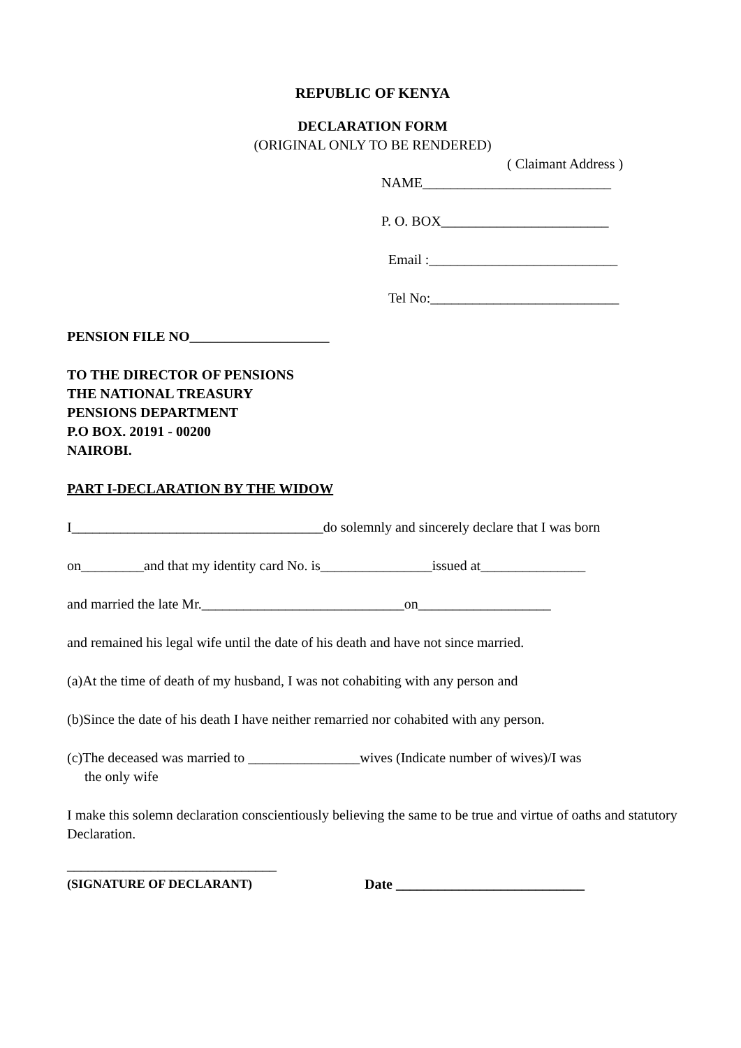REPUBLIC OF KENYA
DECLARATION FORM
(ORIGINAL ONLY TO BE RENDERED)
( Claimant Address )
NAME___________________________
P. O. BOX________________________
Email :___________________________
Tel No:___________________________
PENSION FILE NO____________________
TO THE DIRECTOR OF PENSIONS
THE NATIONAL TREASURY
PENSIONS DEPARTMENT
P.O BOX. 20191 - 00200
NAIROBI.
PART I-DECLARATION BY THE WIDOW
I____________________________________do solemnly and sincerely declare that I was born
on_________and that my identity card No. is________________issued at_______________
and married the late Mr._____________________________on___________________
and remained his legal wife until the date of his death and have not since married.
(a)At the time of death of my husband, I was not cohabiting with any person and
(b)Since the date of his death I have neither remarried nor cohabited with any person.
(c)The deceased was married to ________________wives (Indicate number of wives)/I was
the only wife
I make this solemn declaration conscientiously believing the same to be true and virtue of oaths and statutory Declaration.
______________________________
(SIGNATURE OF DECLARANT) Date ___________________________